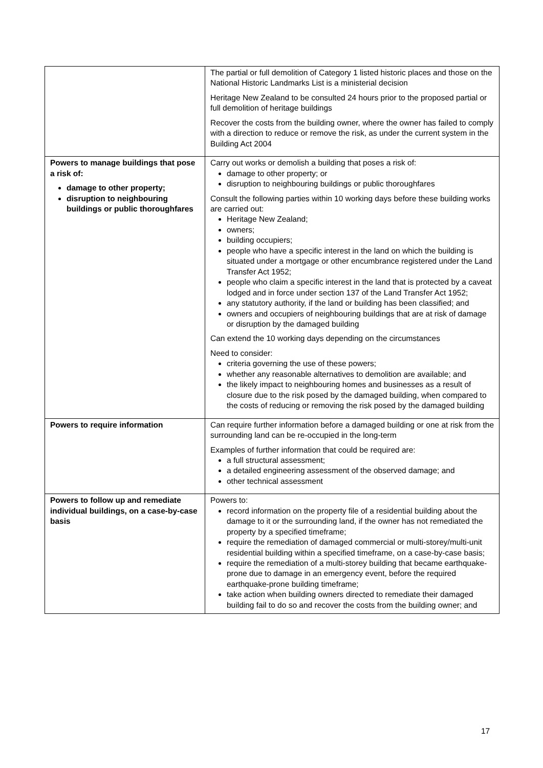| | The partial or full demolition of Category 1 listed historic places and those on the National Historic Landmarks List is a ministerial decision Heritage New Zealand to be consulted 24 hours prior to the proposed partial or full demolition of heritage buildings Recover the costs from the building owner, where the owner has failed to comply with a direction to reduce or remove the risk, as under the current system in the Building Act 2004 |
| Powers to manage buildings that pose a risk of: damage to other property; disruption to neighbouring buildings or public thoroughfares | Carry out works or demolish a building that poses a risk of: damage to other property; or disruption to neighbouring buildings or public thoroughfares Consult the following parties within 10 working days before these building works are carried out: Heritage New Zealand; owners; building occupiers; people who have a specific interest in the land on which the building is situated under a mortgage or other encumbrance registered under the Land Transfer Act 1952; people who claim a specific interest in the land that is protected by a caveat lodged and in force under section 137 of the Land Transfer Act 1952; any statutory authority, if the land or building has been classified; and owners and occupiers of neighbouring buildings that are at risk of damage or disruption by the damaged building Can extend the 10 working days depending on the circumstances Need to consider: criteria governing the use of these powers; whether any reasonable alternatives to demolition are available; and the likely impact to neighbouring homes and businesses as a result of closure due to the risk posed by the damaged building, when compared to the costs of reducing or removing the risk posed by the damaged building |
| Powers to require information | Can require further information before a damaged building or one at risk from the surrounding land can be re-occupied in the long-term Examples of further information that could be required are: a full structural assessment; a detailed engineering assessment of the observed damage; and other technical assessment |
| Powers to follow up and remediate individual buildings, on a case-by-case basis | Powers to: record information on the property file of a residential building about the damage to it or the surrounding land, if the owner has not remediated the property by a specified timeframe; require the remediation of damaged commercial or multi-storey/multi-unit residential building within a specified timeframe, on a case-by-case basis; require the remediation of a multi-storey building that became earthquake-prone due to damage in an emergency event, before the required earthquake-prone building timeframe; take action when building owners directed to remediate their damaged building fail to do so and recover the costs from the building owner; and |
17